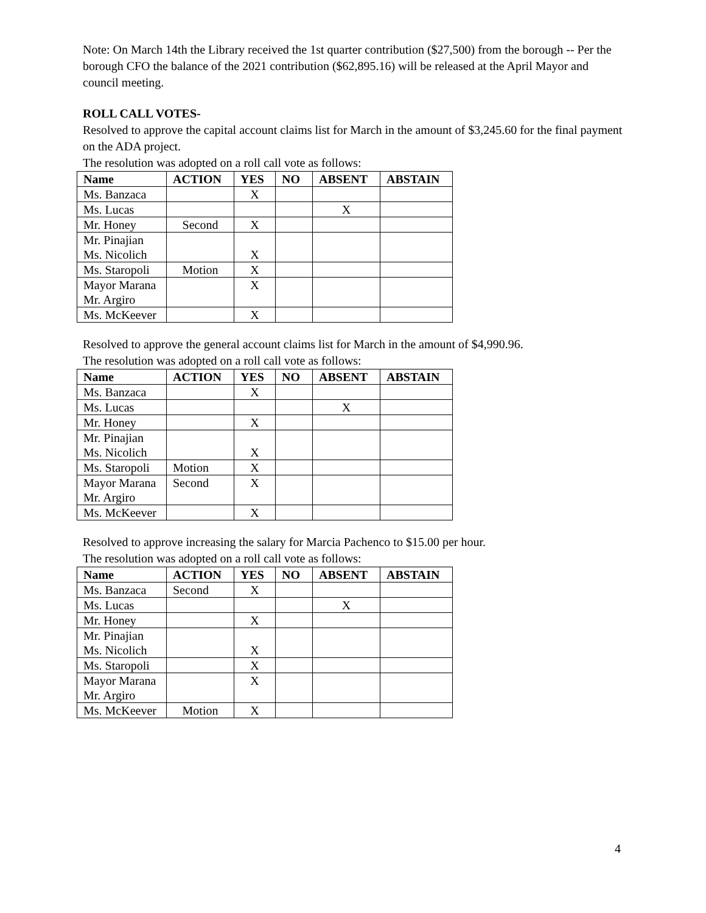Note: On March 14th the Library received the 1st quarter contribution ($27,500) from the borough -- Per the borough CFO the balance of the 2021 contribution ($62,895.16) will be released at the April Mayor and council meeting.
ROLL CALL VOTES-
Resolved to approve the capital account claims list for March in the amount of $3,245.60 for the final payment on the ADA project.
The resolution was adopted on a roll call vote as follows:
| Name | ACTION | YES | NO | ABSENT | ABSTAIN |
| --- | --- | --- | --- | --- | --- |
| Ms. Banzaca | | X | | | |
| Ms. Lucas | | | | X | |
| Mr. Honey | Second | X | | | |
| Mr. Pinajian Ms. Nicolich | | X | | | |
| Ms. Staropoli | Motion | X | | | |
| Mayor Marana Mr. Argiro | | X | | | |
| Ms. McKeever | | X | | | |
Resolved to approve the general account claims list for March in the amount of $4,990.96.
The resolution was adopted on a roll call vote as follows:
| Name | ACTION | YES | NO | ABSENT | ABSTAIN |
| --- | --- | --- | --- | --- | --- |
| Ms. Banzaca | | X | | | |
| Ms. Lucas | | | | X | |
| Mr. Honey | | X | | | |
| Mr. Pinajian Ms. Nicolich | | X | | | |
| Ms. Staropoli | Motion | X | | | |
| Mayor Marana Mr. Argiro | Second | X | | | |
| Ms. McKeever | | X | | | |
Resolved to approve increasing the salary for Marcia Pachenco to $15.00 per hour.
The resolution was adopted on a roll call vote as follows:
| Name | ACTION | YES | NO | ABSENT | ABSTAIN |
| --- | --- | --- | --- | --- | --- |
| Ms. Banzaca | Second | X | | | |
| Ms. Lucas | | | | X | |
| Mr. Honey | | X | | | |
| Mr. Pinajian Ms. Nicolich | | X | | | |
| Ms. Staropoli | | X | | | |
| Mayor Marana Mr. Argiro | | X | | | |
| Ms. McKeever | Motion | X | | | |
4